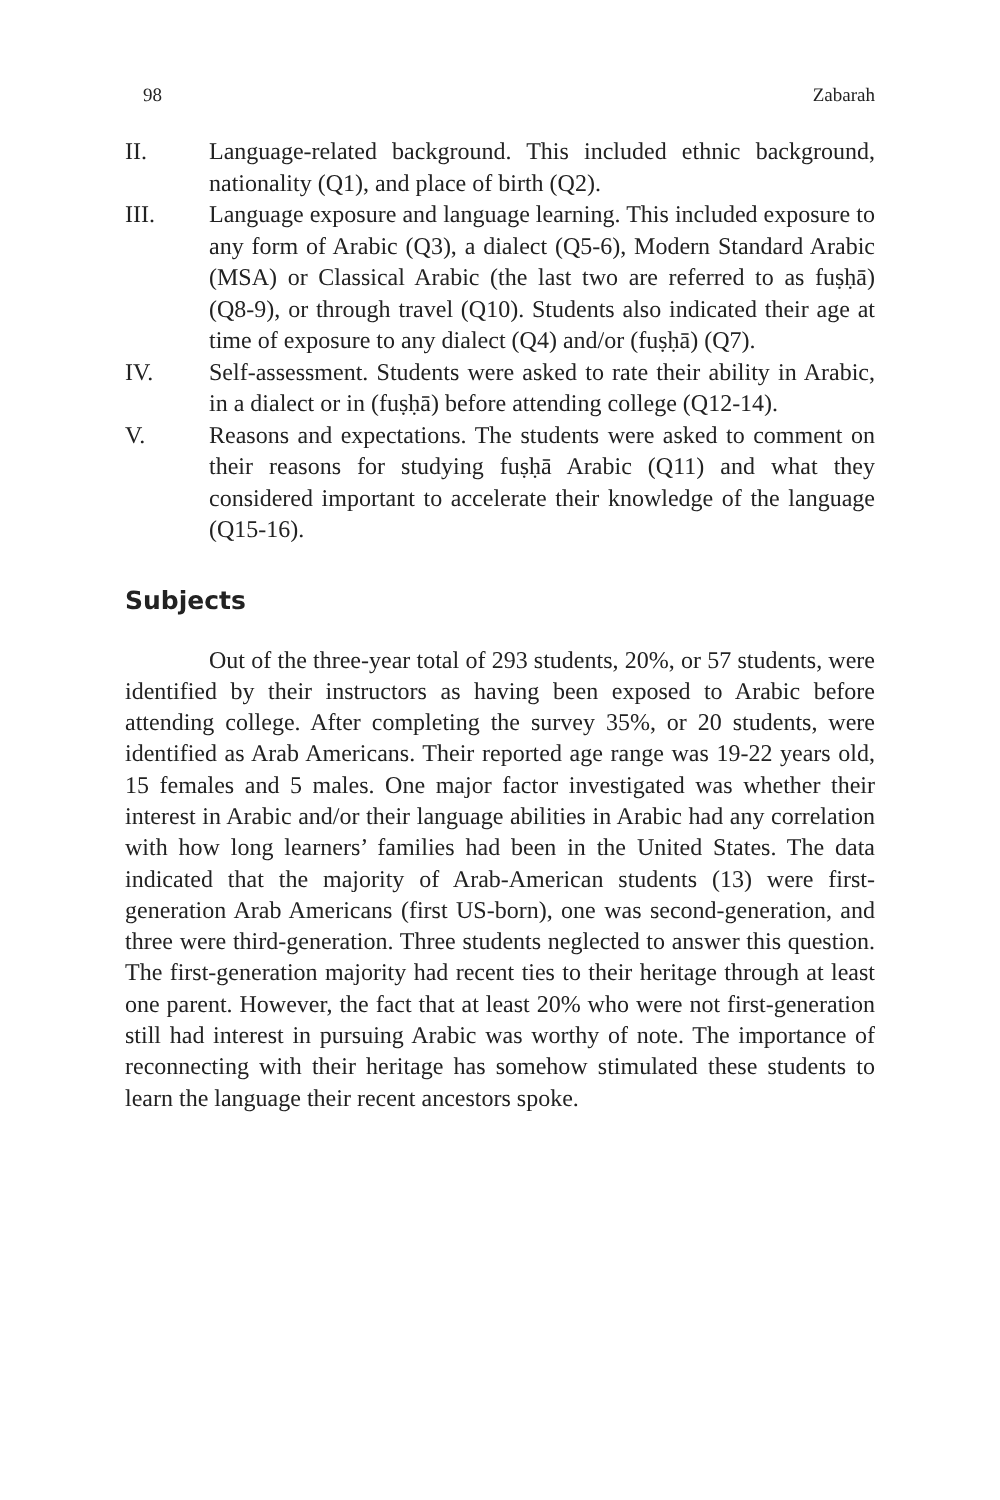98 Zabarah
II. Language-related background. This included ethnic background, nationality (Q1), and place of birth (Q2).
III. Language exposure and language learning. This included exposure to any form of Arabic (Q3), a dialect (Q5-6), Modern Standard Arabic (MSA) or Classical Arabic (the last two are referred to as fuṣḥā) (Q8-9), or through travel (Q10). Students also indicated their age at time of exposure to any dialect (Q4) and/or (fuṣḥā) (Q7).
IV. Self-assessment. Students were asked to rate their ability in Arabic, in a dialect or in (fuṣḥā) before attending college (Q12-14).
V. Reasons and expectations. The students were asked to comment on their reasons for studying fuṣḥā Arabic (Q11) and what they considered important to accelerate their knowledge of the language (Q15-16).
Subjects
Out of the three-year total of 293 students, 20%, or 57 students, were identified by their instructors as having been exposed to Arabic before attending college. After completing the survey 35%, or 20 students, were identified as Arab Americans. Their reported age range was 19-22 years old, 15 females and 5 males. One major factor investigated was whether their interest in Arabic and/or their language abilities in Arabic had any correlation with how long learners’ families had been in the United States. The data indicated that the majority of Arab-American students (13) were first-generation Arab Americans (first US-born), one was second-generation, and three were third-generation. Three students neglected to answer this question. The first-generation majority had recent ties to their heritage through at least one parent. However, the fact that at least 20% who were not first-generation still had interest in pursuing Arabic was worthy of note. The importance of reconnecting with their heritage has somehow stimulated these students to learn the language their recent ancestors spoke.